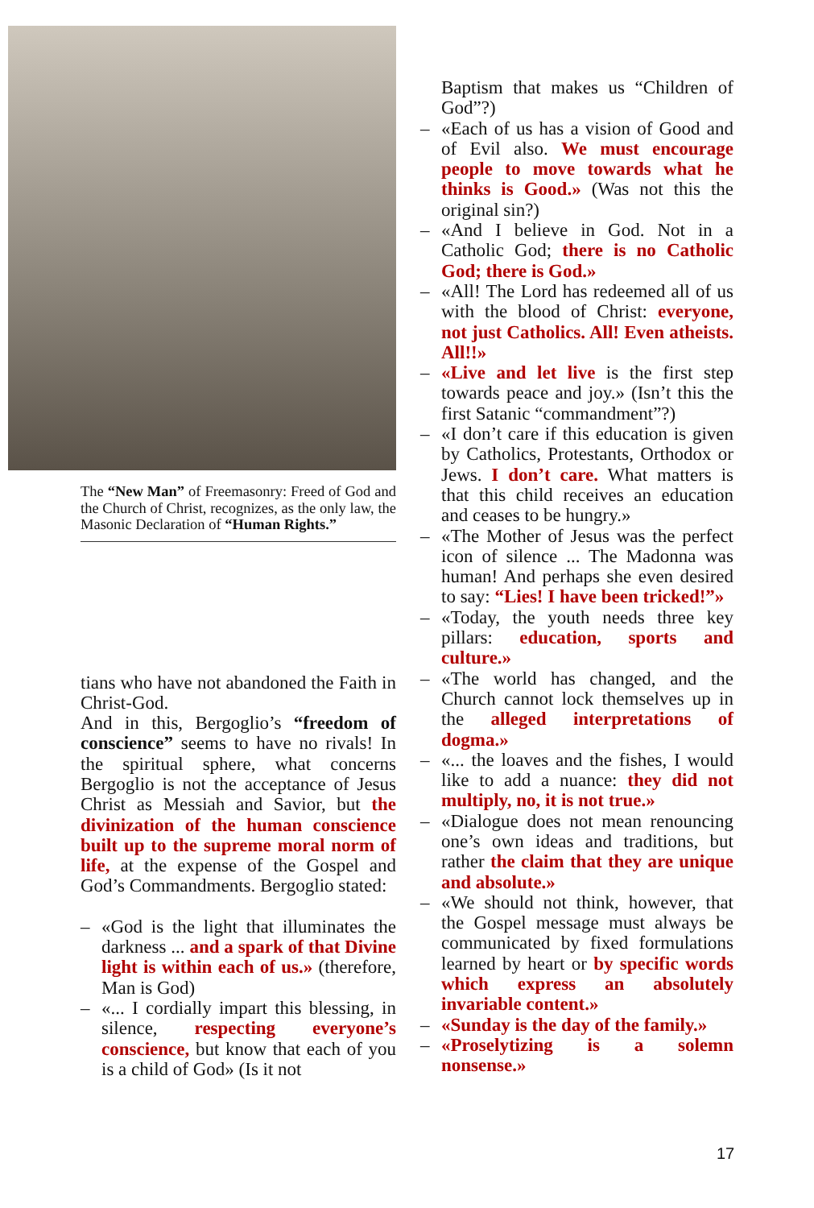The “New Man” of Freemasonry: Freed of God and the Church of Christ, recognizes, as the only law, the Masonic Declaration of “Human Rights.”
tians who have not abandoned the Faith in Christ-God.
And in this, Bergoglio’s “freedom of conscience” seems to have no rivals! In the spiritual sphere, what concerns Bergoglio is not the acceptance of Jesus Christ as Messiah and Savior, but the divinization of the human conscience built up to the supreme moral norm of life, at the expense of the Gospel and God’s Commandments. Bergoglio stated:
– «God is the light that illuminates the darkness ... and a spark of that Divine light is within each of us.» (therefore, Man is God)
– «... I cordially impart this blessing, in silence, respecting everyone’s conscience, but know that each of you is a child of God» (Is it not
Baptism that makes us “Children of God”?)
– «Each of us has a vision of Good and of Evil also. We must encourage people to move towards what he thinks is Good.» (Was not this the original sin?)
– «And I believe in God. Not in a Catholic God; there is no Catholic God; there is God.»
– «All! The Lord has redeemed all of us with the blood of Christ: everyone, not just Catholics. All! Even atheists. All!!»
– «Live and let live is the first step towards peace and joy.» (Isn’t this the first Satanic “commandment”?)
– «I don’t care if this education is given by Catholics, Protestants, Orthodox or Jews. I don’t care. What matters is that this child receives an education and ceases to be hungry.»
– «The Mother of Jesus was the perfect icon of silence ... The Madonna was human! And perhaps she even desired to say: “Lies! I have been tricked!”»
– «Today, the youth needs three key pillars: education, sports and culture.»
– «The world has changed, and the Church cannot lock themselves up in the alleged interpretations of dogma.»
– «... the loaves and the fishes, I would like to add a nuance: they did not multiply, no, it is not true.»
– «Dialogue does not mean renouncing one’s own ideas and traditions, but rather the claim that they are unique and absolute.»
– «We should not think, however, that the Gospel message must always be communicated by fixed formulations learned by heart or by specific words which express an absolutely invariable content.»
– «Sunday is the day of the family.»
– «Proselytizing is a solemn nonsense.»
17